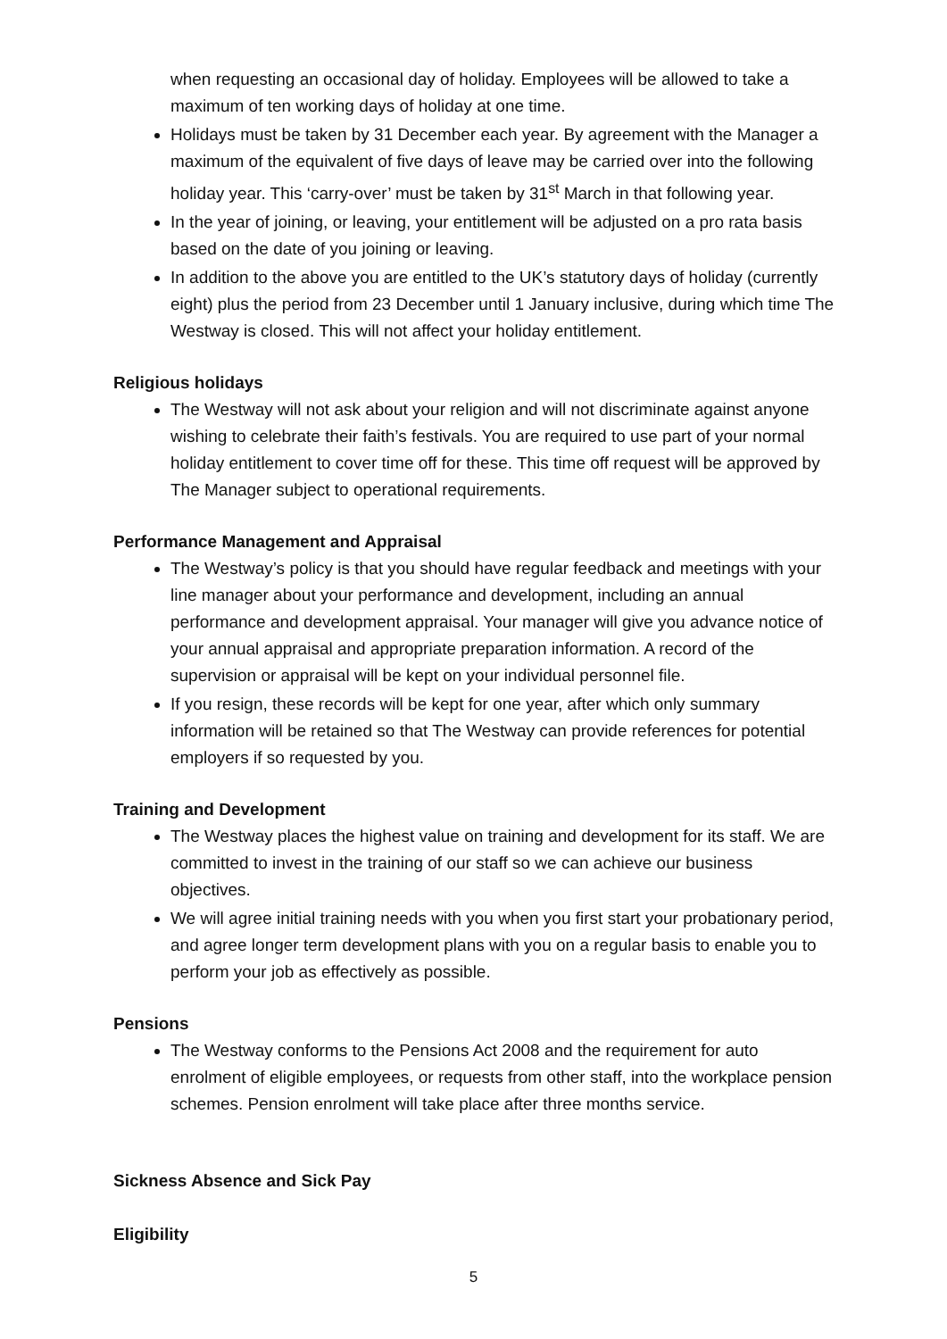when requesting an occasional day of holiday. Employees will be allowed to take a maximum of ten working days of holiday at one time.
Holidays must be taken by 31 December each year. By agreement with the Manager a maximum of the equivalent of five days of leave may be carried over into the following holiday year. This ‘carry-over’ must be taken by 31<sup>st</sup> March in that following year.
In the year of joining, or leaving, your entitlement will be adjusted on a pro rata basis based on the date of you joining or leaving.
In addition to the above you are entitled to the UK’s statutory days of holiday (currently eight) plus the period from 23 December until 1 January inclusive, during which time The Westway is closed. This will not affect your holiday entitlement.
Religious holidays
The Westway will not ask about your religion and will not discriminate against anyone wishing to celebrate their faith’s festivals. You are required to use part of your normal holiday entitlement to cover time off for these. This time off request will be approved by The Manager subject to operational requirements.
Performance Management and Appraisal
The Westway’s policy is that you should have regular feedback and meetings with your line manager about your performance and development, including an annual performance and development appraisal. Your manager will give you advance notice of your annual appraisal and appropriate preparation information. A record of the supervision or appraisal will be kept on your individual personnel file.
If you resign, these records will be kept for one year, after which only summary information will be retained so that The Westway can provide references for potential employers if so requested by you.
Training and Development
The Westway places the highest value on training and development for its staff. We are committed to invest in the training of our staff so we can achieve our business objectives.
We will agree initial training needs with you when you first start your probationary period, and agree longer term development plans with you on a regular basis to enable you to perform your job as effectively as possible.
Pensions
The Westway conforms to the Pensions Act 2008 and the requirement for auto enrolment of eligible employees, or requests from other staff, into the workplace pension schemes. Pension enrolment will take place after three months service.
Sickness Absence and Sick Pay
Eligibility
5